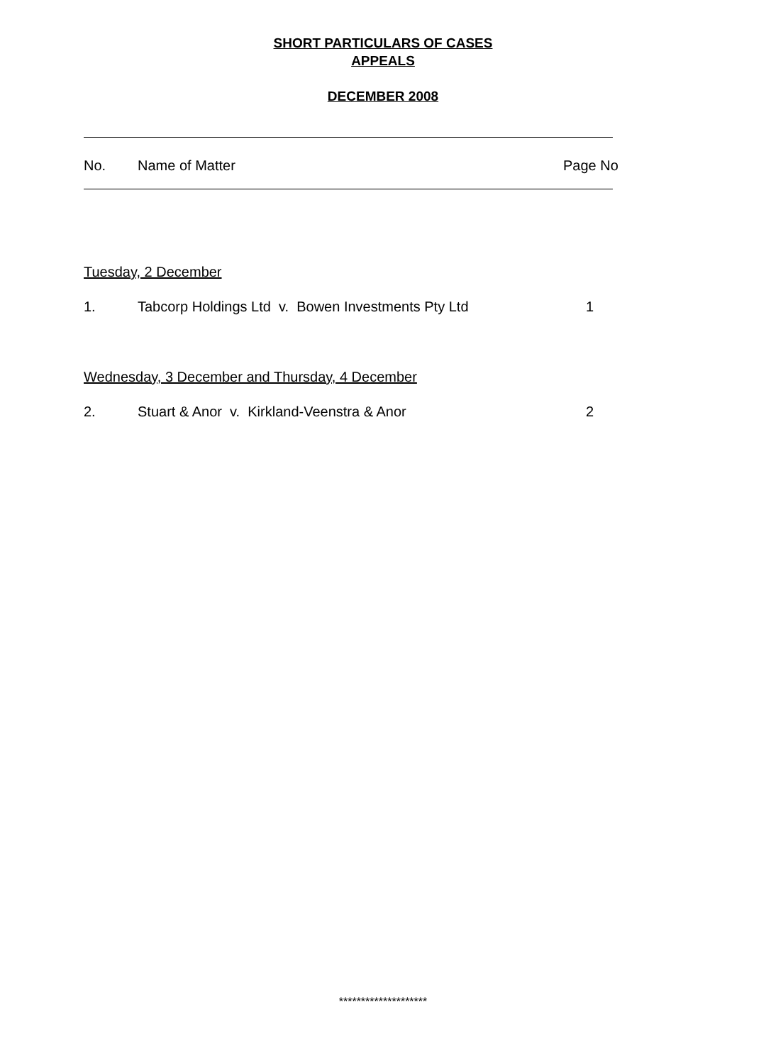SHORT PARTICULARS OF CASES
APPEALS
DECEMBER 2008
No. Name of Matter Page No
Tuesday, 2 December
1. Tabcorp Holdings Ltd v. Bowen Investments Pty Ltd 1
Wednesday, 3 December and Thursday, 4 December
2. Stuart & Anor v. Kirkland-Veenstra & Anor 2
********************